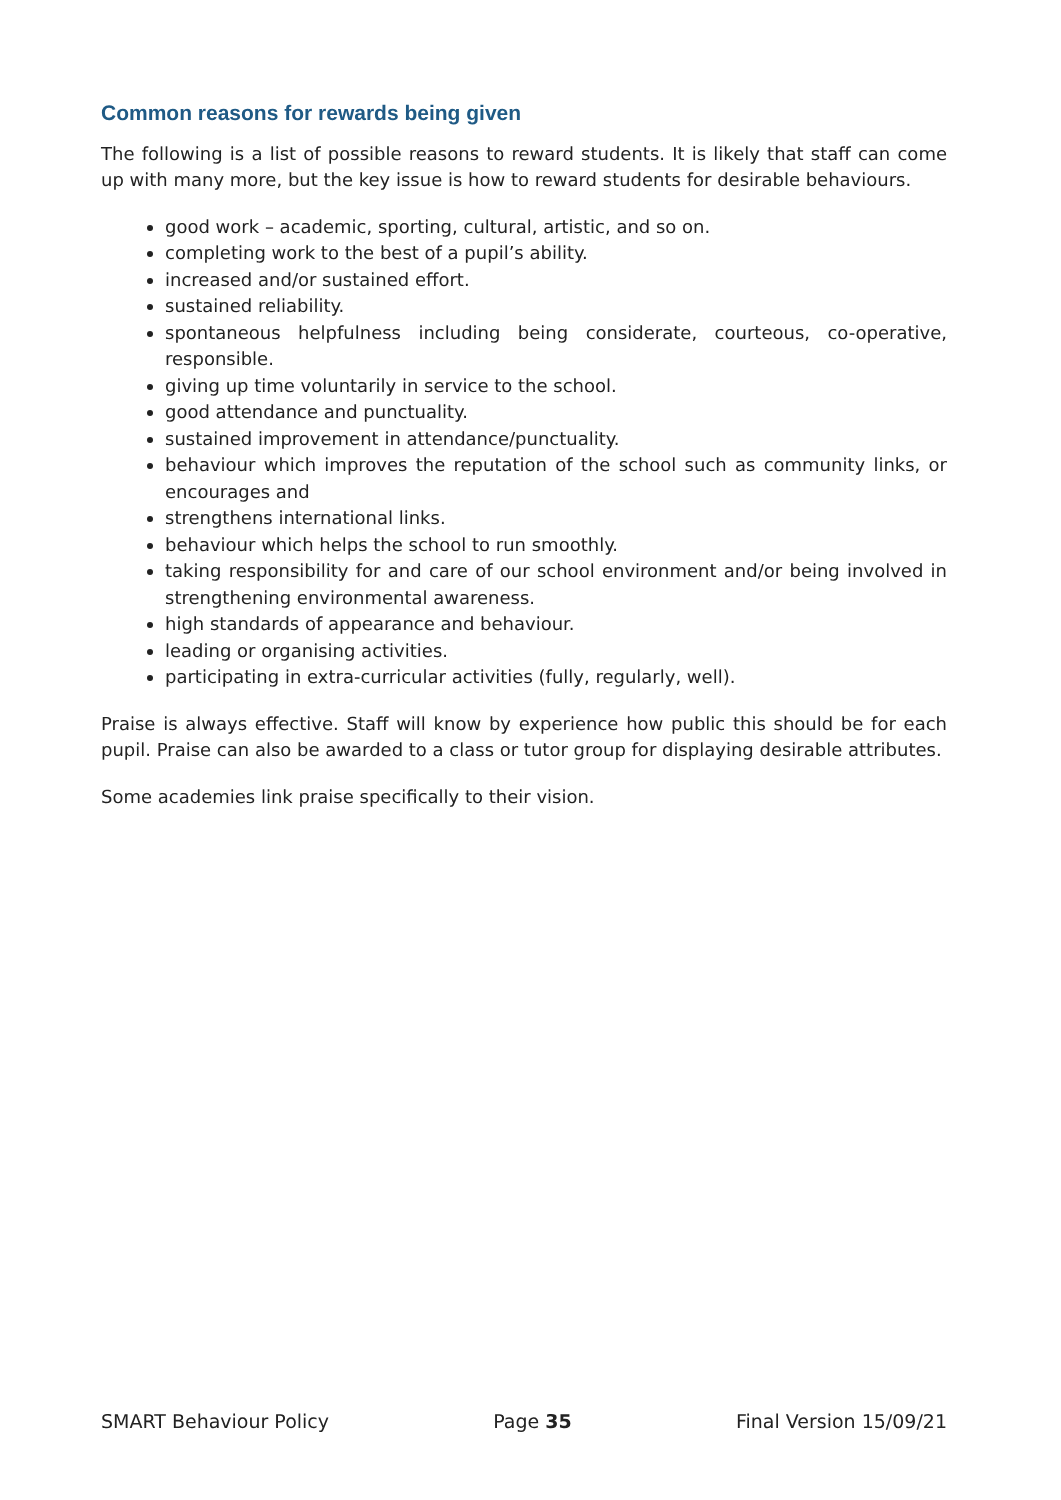Common reasons for rewards being given
The following is a list of possible reasons to reward students. It is likely that staff can come up with many more, but the key issue is how to reward students for desirable behaviours.
good work – academic, sporting, cultural, artistic, and so on.
completing work to the best of a pupil’s ability.
increased and/or sustained effort.
sustained reliability.
spontaneous helpfulness including being considerate, courteous, co-operative, responsible.
giving up time voluntarily in service to the school.
good attendance and punctuality.
sustained improvement in attendance/punctuality.
behaviour which improves the reputation of the school such as community links, or encourages and
strengthens international links.
behaviour which helps the school to run smoothly.
taking responsibility for and care of our school environment and/or being involved in strengthening environmental awareness.
high standards of appearance and behaviour.
leading or organising activities.
participating in extra-curricular activities (fully, regularly, well).
Praise is always effective. Staff will know by experience how public this should be for each pupil. Praise can also be awarded to a class or tutor group for displaying desirable attributes.
Some academies link praise specifically to their vision.
SMART Behaviour Policy Page 35 Final Version 15/09/21